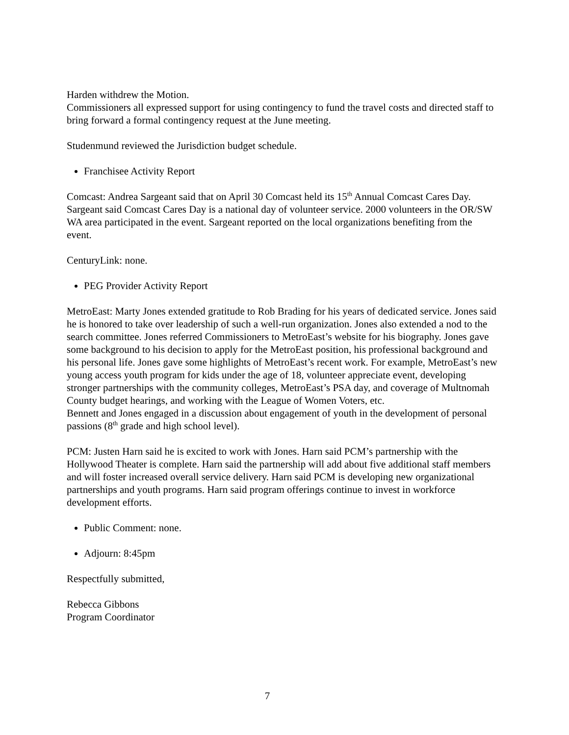Harden withdrew the Motion.
Commissioners all expressed support for using contingency to fund the travel costs and directed staff to bring forward a formal contingency request at the June meeting.
Studenmund reviewed the Jurisdiction budget schedule.
Franchisee Activity Report
Comcast: Andrea Sargeant said that on April 30 Comcast held its 15<sup>th</sup> Annual Comcast Cares Day. Sargeant said Comcast Cares Day is a national day of volunteer service. 2000 volunteers in the OR/SW WA area participated in the event. Sargeant reported on the local organizations benefiting from the event.
CenturyLink: none.
PEG Provider Activity Report
MetroEast: Marty Jones extended gratitude to Rob Brading for his years of dedicated service. Jones said he is honored to take over leadership of such a well-run organization. Jones also extended a nod to the search committee. Jones referred Commissioners to MetroEast’s website for his biography. Jones gave some background to his decision to apply for the MetroEast position, his professional background and his personal life. Jones gave some highlights of MetroEast’s recent work. For example, MetroEast’s new young access youth program for kids under the age of 18, volunteer appreciate event, developing stronger partnerships with the community colleges, MetroEast’s PSA day, and coverage of Multnomah County budget hearings, and working with the League of Women Voters, etc.
Bennett and Jones engaged in a discussion about engagement of youth in the development of personal passions (8<sup>th</sup> grade and high school level).
PCM: Justen Harn said he is excited to work with Jones. Harn said PCM’s partnership with the Hollywood Theater is complete. Harn said the partnership will add about five additional staff members and will foster increased overall service delivery. Harn said PCM is developing new organizational partnerships and youth programs. Harn said program offerings continue to invest in workforce development efforts.
Public Comment: none.
Adjourn: 8:45pm
Respectfully submitted,
Rebecca Gibbons
Program Coordinator
7